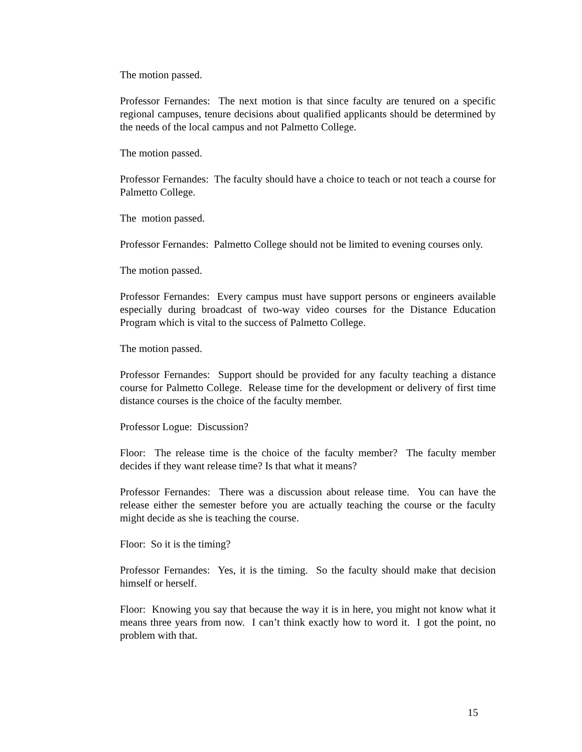The motion passed.
Professor Fernandes: The next motion is that since faculty are tenured on a specific regional campuses, tenure decisions about qualified applicants should be determined by the needs of the local campus and not Palmetto College.
The motion passed.
Professor Fernandes: The faculty should have a choice to teach or not teach a course for Palmetto College.
The motion passed.
Professor Fernandes: Palmetto College should not be limited to evening courses only.
The motion passed.
Professor Fernandes: Every campus must have support persons or engineers available especially during broadcast of two-way video courses for the Distance Education Program which is vital to the success of Palmetto College.
The motion passed.
Professor Fernandes: Support should be provided for any faculty teaching a distance course for Palmetto College. Release time for the development or delivery of first time distance courses is the choice of the faculty member.
Professor Logue: Discussion?
Floor: The release time is the choice of the faculty member? The faculty member decides if they want release time? Is that what it means?
Professor Fernandes: There was a discussion about release time. You can have the release either the semester before you are actually teaching the course or the faculty might decide as she is teaching the course.
Floor: So it is the timing?
Professor Fernandes: Yes, it is the timing. So the faculty should make that decision himself or herself.
Floor: Knowing you say that because the way it is in here, you might not know what it means three years from now. I can’t think exactly how to word it. I got the point, no problem with that.
15